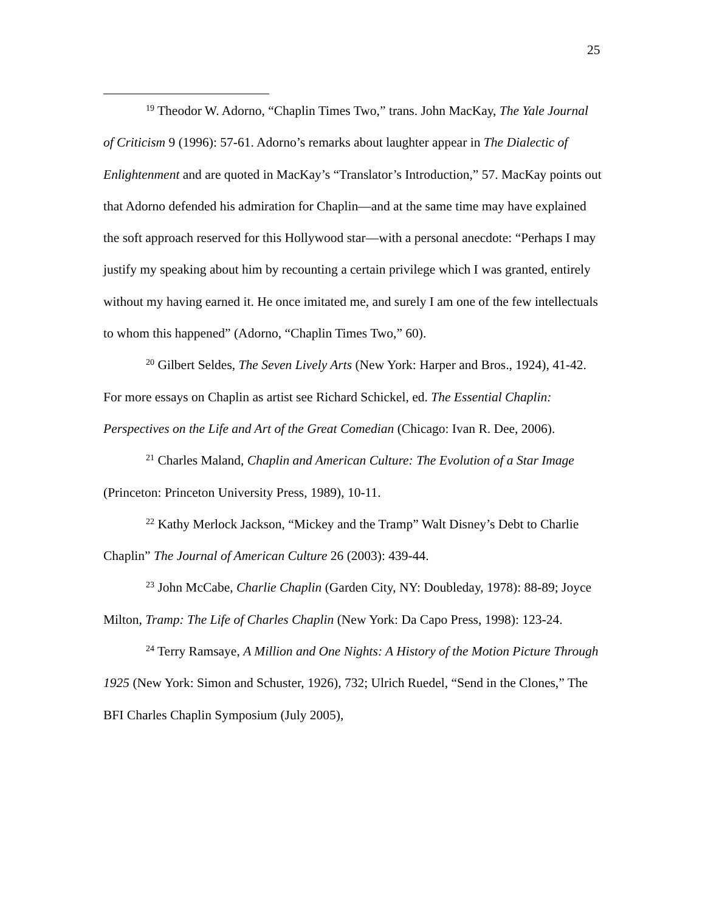25
<sup>19</sup> Theodor W. Adorno, “Chaplin Times Two,” trans. John MacKay, The Yale Journal of Criticism 9 (1996): 57-61. Adorno’s remarks about laughter appear in The Dialectic of Enlightenment and are quoted in MacKay’s “Translator’s Introduction,” 57. MacKay points out that Adorno defended his admiration for Chaplin—and at the same time may have explained the soft approach reserved for this Hollywood star—with a personal anecdote: “Perhaps I may justify my speaking about him by recounting a certain privilege which I was granted, entirely without my having earned it. He once imitated me, and surely I am one of the few intellectuals to whom this happened” (Adorno, “Chaplin Times Two,” 60).
<sup>20</sup> Gilbert Seldes, The Seven Lively Arts (New York: Harper and Bros., 1924), 41-42. For more essays on Chaplin as artist see Richard Schickel, ed. The Essential Chaplin: Perspectives on the Life and Art of the Great Comedian (Chicago: Ivan R. Dee, 2006).
<sup>21</sup> Charles Maland, Chaplin and American Culture: The Evolution of a Star Image (Princeton: Princeton University Press, 1989), 10-11.
<sup>22</sup> Kathy Merlock Jackson, “Mickey and the Tramp” Walt Disney’s Debt to Charlie Chaplin” The Journal of American Culture 26 (2003): 439-44.
<sup>23</sup> John McCabe, Charlie Chaplin (Garden City, NY: Doubleday, 1978): 88-89; Joyce Milton, Tramp: The Life of Charles Chaplin (New York: Da Capo Press, 1998): 123-24.
<sup>24</sup> Terry Ramsaye, A Million and One Nights: A History of the Motion Picture Through 1925 (New York: Simon and Schuster, 1926), 732; Ulrich Ruedel, “Send in the Clones,” The BFI Charles Chaplin Symposium (July 2005),